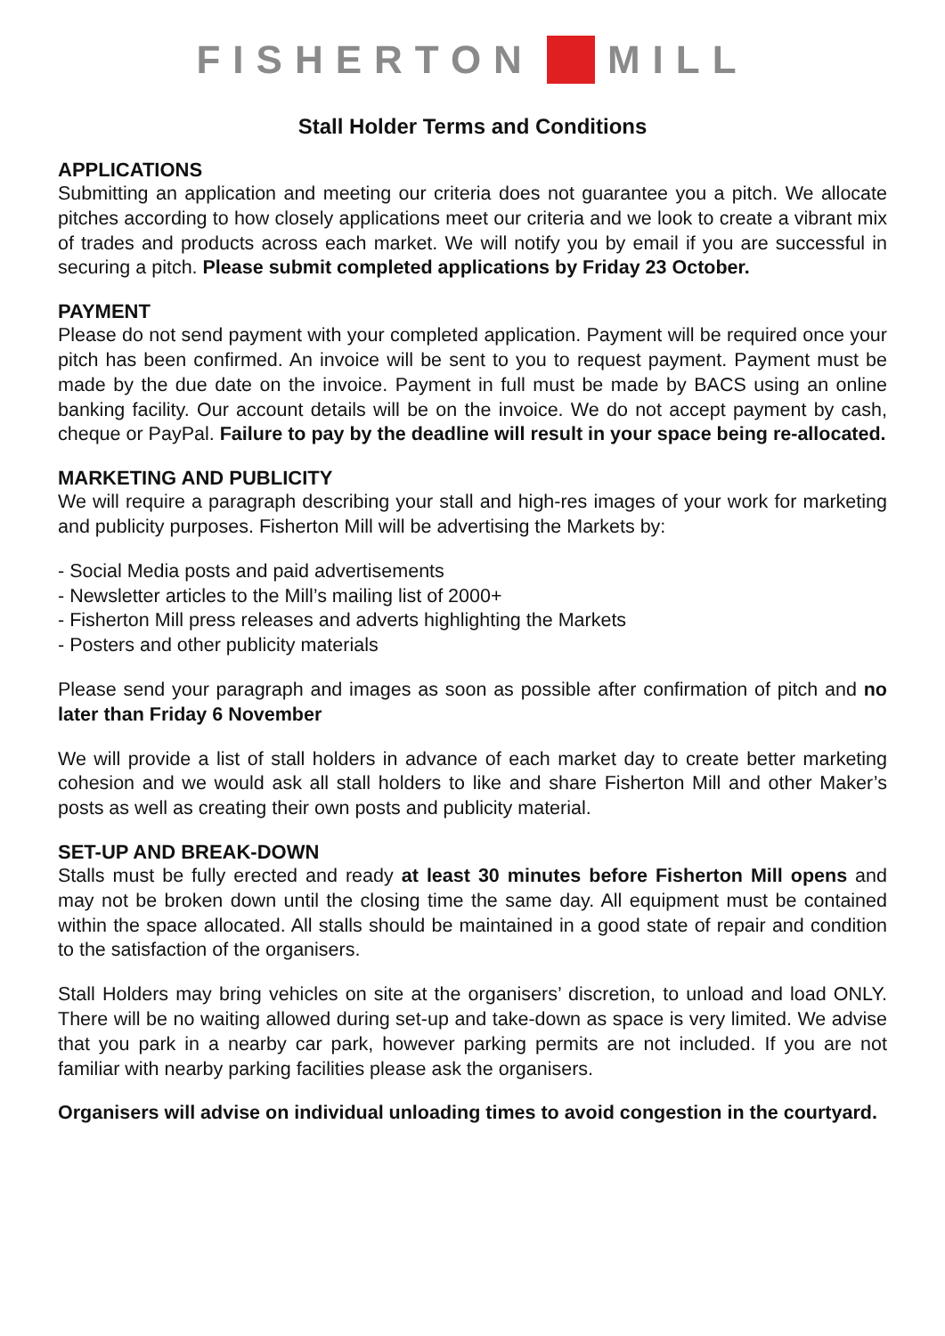FISHERTON MILL
Stall Holder Terms and Conditions
APPLICATIONS
Submitting an application and meeting our criteria does not guarantee you a pitch. We allocate pitches according to how closely applications meet our criteria and we look to create a vibrant mix of trades and products across each market. We will notify you by email if you are successful in securing a pitch. Please submit completed applications by Friday 23 October.
PAYMENT
Please do not send payment with your completed application. Payment will be required once your pitch has been confirmed. An invoice will be sent to you to request payment. Payment must be made by the due date on the invoice. Payment in full must be made by BACS using an online banking facility. Our account details will be on the invoice. We do not accept payment by cash, cheque or PayPal. Failure to pay by the deadline will result in your space being re-allocated.
MARKETING AND PUBLICITY
We will require a paragraph describing your stall and high-res images of your work for marketing and publicity purposes. Fisherton Mill will be advertising the Markets by:
- Social Media posts and paid advertisements
- Newsletter articles to the Mill’s mailing list of 2000+
- Fisherton Mill press releases and adverts highlighting the Markets
- Posters and other publicity materials
Please send your paragraph and images as soon as possible after confirmation of pitch and no later than Friday 6 November
We will provide a list of stall holders in advance of each market day to create better marketing cohesion and we would ask all stall holders to like and share Fisherton Mill and other Maker’s posts as well as creating their own posts and publicity material.
SET-UP AND BREAK-DOWN
Stalls must be fully erected and ready at least 30 minutes before Fisherton Mill opens and may not be broken down until the closing time the same day. All equipment must be contained within the space allocated. All stalls should be maintained in a good state of repair and condition to the satisfaction of the organisers.
Stall Holders may bring vehicles on site at the organisers’ discretion, to unload and load ONLY. There will be no waiting allowed during set-up and take-down as space is very limited. We advise that you park in a nearby car park, however parking permits are not included. If you are not familiar with nearby parking facilities please ask the organisers.
Organisers will advise on individual unloading times to avoid congestion in the courtyard.